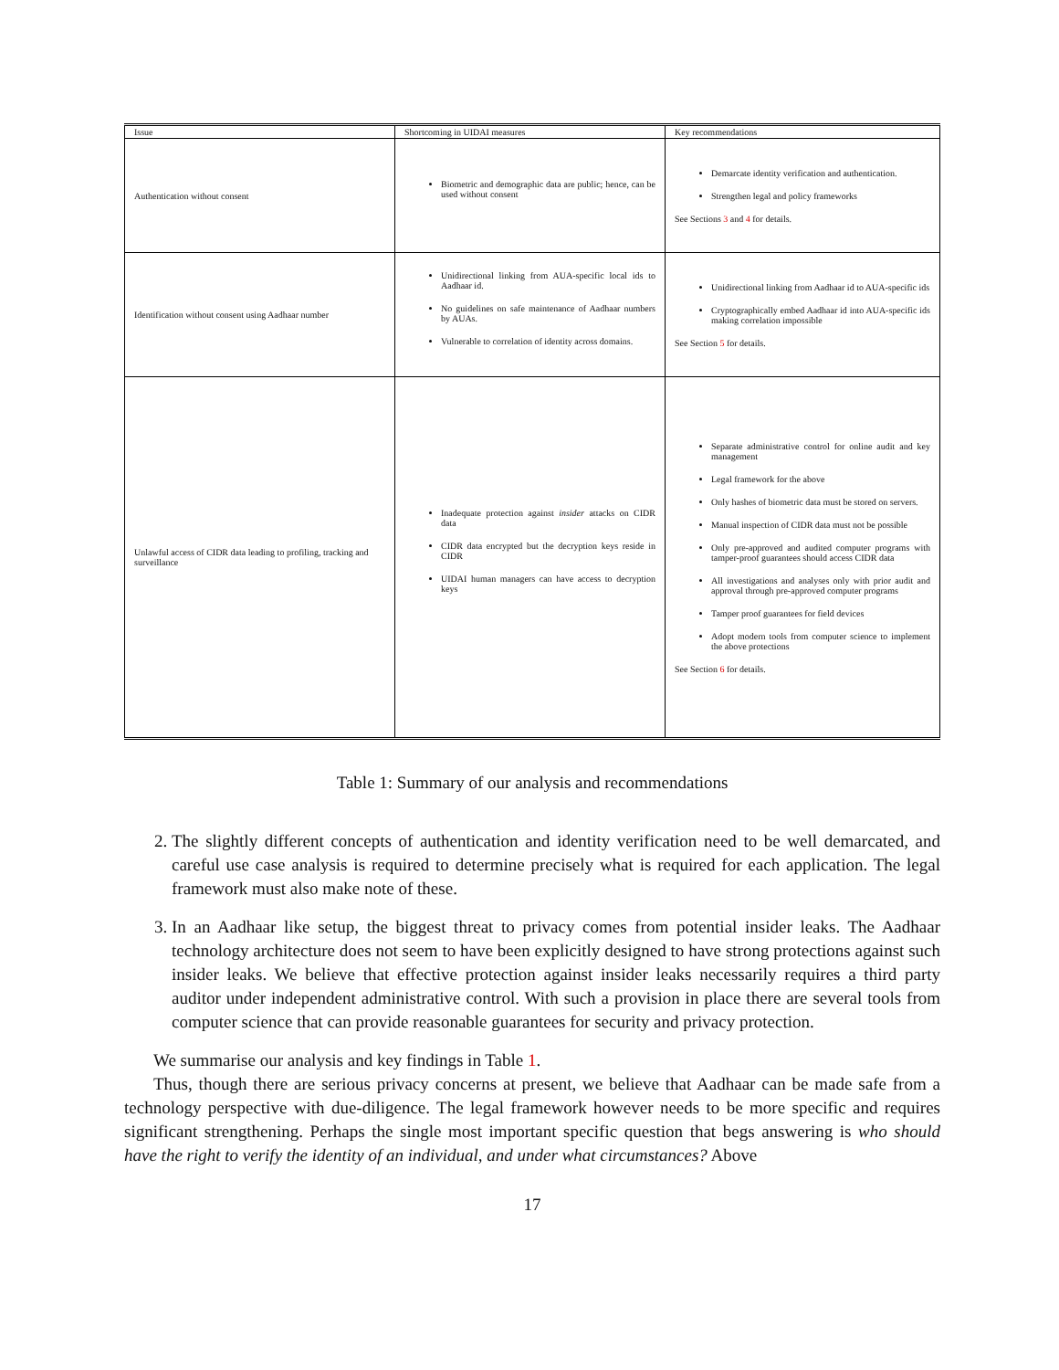| Issue | Shortcoming in UIDAI measures | Key recommendations |
| --- | --- | --- |
| Authentication without consent | Biometric and demographic data are public; hence, can be used without consent | Demarcate identity verification and authentication. Strengthen legal and policy frameworks See Sections 3 and 4 for details. |
| Identification without consent using Aadhaar number | Unidirectional linking from AUA-specific local ids to Aadhaar id. No guidelines on safe maintenance of Aadhaar numbers by AUAs. Vulnerable to correlation of identity across domains. | Unidirectional linking from Aadhaar id to AUA-specific ids Cryptographically embed Aadhaar id into AUA-specific ids making correlation impossible See Section 5 for details. |
| Unlawful access of CIDR data leading to profiling, tracking and surveillance | Inadequate protection against insider attacks on CIDR data CIDR data encrypted but the decryption keys reside in CIDR UIDAI human managers can have access to decryption keys | Separate administrative control for online audit and key management Legal framework for the above Only hashes of biometric data must be stored on servers. Manual inspection of CIDR data must not be possible Only pre-approved and audited computer programs with tamper-proof guarantees should access CIDR data All investigations and analyses only with prior audit and approval through pre-approved computer programs Tamper proof guarantees for field devices Adopt modern tools from computer science to implement the above protections See Section 6 for details. |
Table 1: Summary of our analysis and recommendations
2. The slightly different concepts of authentication and identity verification need to be well demarcated, and careful use case analysis is required to determine precisely what is required for each application. The legal framework must also make note of these.
3. In an Aadhaar like setup, the biggest threat to privacy comes from potential insider leaks. The Aadhaar technology architecture does not seem to have been explicitly designed to have strong protections against such insider leaks. We believe that effective protection against insider leaks necessarily requires a third party auditor under independent administrative control. With such a provision in place there are several tools from computer science that can provide reasonable guarantees for security and privacy protection.
We summarise our analysis and key findings in Table 1.
Thus, though there are serious privacy concerns at present, we believe that Aadhaar can be made safe from a technology perspective with due-diligence. The legal framework however needs to be more specific and requires significant strengthening. Perhaps the single most important specific question that begs answering is who should have the right to verify the identity of an individual, and under what circumstances? Above
17